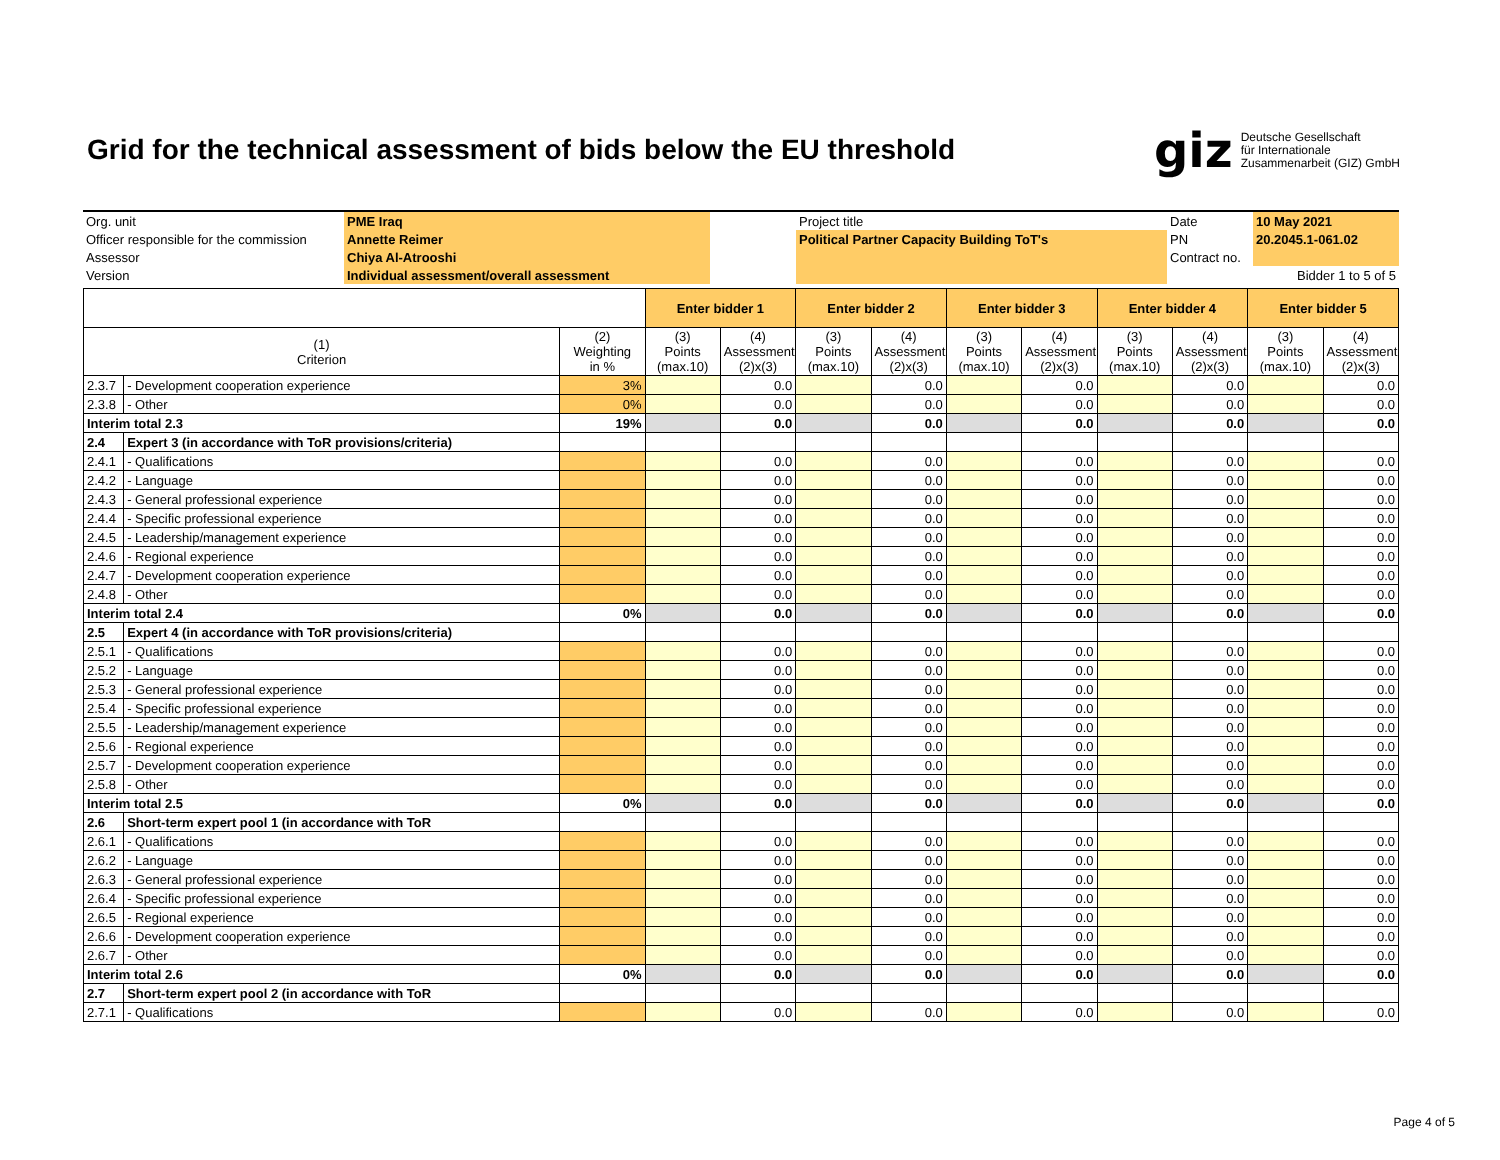Grid for the technical assessment of bids below the EU threshold
giz
Deutsche Gesellschaft
für Internationale
Zusammenarbeit (GIZ) GmbH
| Org. unit | PME Iraq | | Project title | | Date | 10 May 2021 |
| Officer responsible for the commission | Annette Reimer | | Political Partner Capacity Building ToT's | | PN | 20.2045.1-061.02 |
| Assessor | Chiya Al-Atrooshi | | | | Contract no. | |
| Version | Individual assessment/overall assessment | | | | Bidder 1 to 5 of 5 | |
| | | | Enter bidder 1 | | Enter bidder 2 | | Enter bidder 3 | | Enter bidder 4 | | Enter bidder 5 | |
| (1) Criterion | | (2) Weighting in % | (3) Points (max.10) | (4) Assessment (2)x(3) | (3) Points (max.10) | (4) Assessment (2)x(3) | (3) Points (max.10) | (4) Assessment (2)x(3) | (3) Points (max.10) | (4) Assessment (2)x(3) | (3) Points (max.10) | (4) Assessment (2)x(3) |
| 2.3.7 | - Development cooperation experience | 3% | | 0.0 | | 0.0 | | 0.0 | | 0.0 | | 0.0 |
| 2.3.8 | - Other | 0% | | 0.0 | | 0.0 | | 0.0 | | 0.0 | | 0.0 |
| Interim total 2.3 | | 19% | | 0.0 | | 0.0 | | 0.0 | | 0.0 | | 0.0 |
| 2.4 | Expert 3 (in accordance with ToR provisions/criteria) | | | | | | | | | | | |
| 2.4.1 | - Qualifications | | | 0.0 | | 0.0 | | 0.0 | | 0.0 | | 0.0 |
| 2.4.2 | - Language | | | 0.0 | | 0.0 | | 0.0 | | 0.0 | | 0.0 |
| 2.4.3 | - General professional experience | | | 0.0 | | 0.0 | | 0.0 | | 0.0 | | 0.0 |
| 2.4.4 | - Specific professional experience | | | 0.0 | | 0.0 | | 0.0 | | 0.0 | | 0.0 |
| 2.4.5 | - Leadership/management experience | | | 0.0 | | 0.0 | | 0.0 | | 0.0 | | 0.0 |
| 2.4.6 | - Regional experience | | | 0.0 | | 0.0 | | 0.0 | | 0.0 | | 0.0 |
| 2.4.7 | - Development cooperation experience | | | 0.0 | | 0.0 | | 0.0 | | 0.0 | | 0.0 |
| 2.4.8 | - Other | | | 0.0 | | 0.0 | | 0.0 | | 0.0 | | 0.0 |
| Interim total 2.4 | | 0% | | 0.0 | | 0.0 | | 0.0 | | 0.0 | | 0.0 |
| 2.5 | Expert 4 (in accordance with ToR provisions/criteria) | | | | | | | | | | | |
| 2.5.1 | - Qualifications | | | 0.0 | | 0.0 | | 0.0 | | 0.0 | | 0.0 |
| 2.5.2 | - Language | | | 0.0 | | 0.0 | | 0.0 | | 0.0 | | 0.0 |
| 2.5.3 | - General professional experience | | | 0.0 | | 0.0 | | 0.0 | | 0.0 | | 0.0 |
| 2.5.4 | - Specific professional experience | | | 0.0 | | 0.0 | | 0.0 | | 0.0 | | 0.0 |
| 2.5.5 | - Leadership/management experience | | | 0.0 | | 0.0 | | 0.0 | | 0.0 | | 0.0 |
| 2.5.6 | - Regional experience | | | 0.0 | | 0.0 | | 0.0 | | 0.0 | | 0.0 |
| 2.5.7 | - Development cooperation experience | | | 0.0 | | 0.0 | | 0.0 | | 0.0 | | 0.0 |
| 2.5.8 | - Other | | | 0.0 | | 0.0 | | 0.0 | | 0.0 | | 0.0 |
| Interim total 2.5 | | 0% | | 0.0 | | 0.0 | | 0.0 | | 0.0 | | 0.0 |
| 2.6 | Short-term expert pool 1 (in accordance with ToR | | | | | | | | | | | |
| 2.6.1 | - Qualifications | | | 0.0 | | 0.0 | | 0.0 | | 0.0 | | 0.0 |
| 2.6.2 | - Language | | | 0.0 | | 0.0 | | 0.0 | | 0.0 | | 0.0 |
| 2.6.3 | - General professional experience | | | 0.0 | | 0.0 | | 0.0 | | 0.0 | | 0.0 |
| 2.6.4 | - Specific professional experience | | | 0.0 | | 0.0 | | 0.0 | | 0.0 | | 0.0 |
| 2.6.5 | - Regional experience | | | 0.0 | | 0.0 | | 0.0 | | 0.0 | | 0.0 |
| 2.6.6 | - Development cooperation experience | | | 0.0 | | 0.0 | | 0.0 | | 0.0 | | 0.0 |
| 2.6.7 | - Other | | | 0.0 | | 0.0 | | 0.0 | | 0.0 | | 0.0 |
| Interim total 2.6 | | 0% | | 0.0 | | 0.0 | | 0.0 | | 0.0 | | 0.0 |
| 2.7 | Short-term expert pool 2 (in accordance with ToR | | | | | | | | | | | |
| 2.7.1 | - Qualifications | | | 0.0 | | 0.0 | | 0.0 | | 0.0 | | 0.0 |
Page 4 of 5